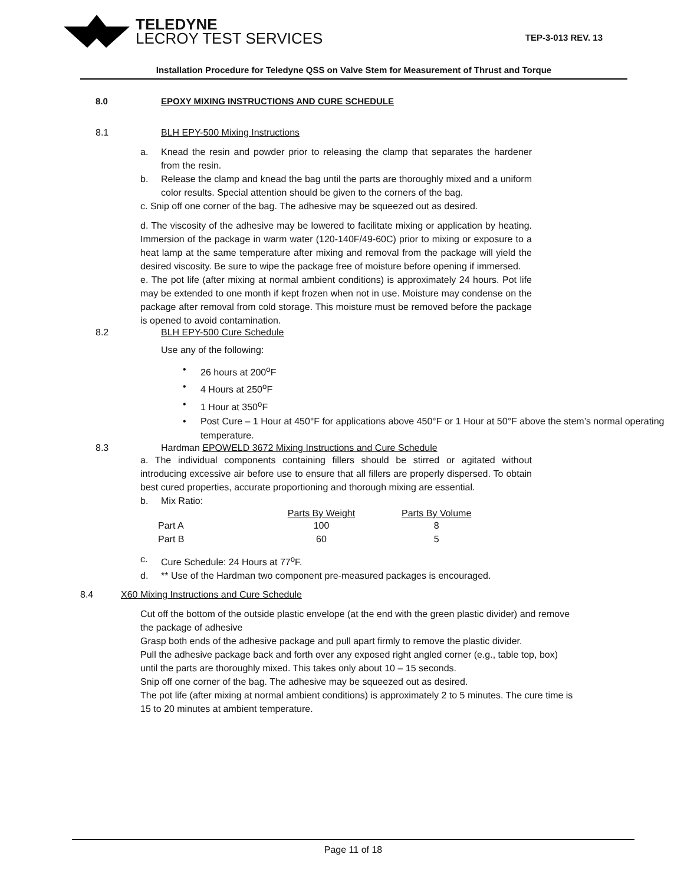TELEDYNE
LECROY TEST SERVICES
TEP-3-013 REV. 13
Installation Procedure for Teledyne QSS on Valve Stem for Measurement of Thrust and Torque
8.0 EPOXY MIXING INSTRUCTIONS AND CURE SCHEDULE
8.1 BLH EPY-500 Mixing Instructions
a. Knead the resin and powder prior to releasing the clamp that separates the hardener from the resin.
b. Release the clamp and knead the bag until the parts are thoroughly mixed and a uniform color results. Special attention should be given to the corners of the bag.
c. Snip off one corner of the bag. The adhesive may be squeezed out as desired.
d. The viscosity of the adhesive may be lowered to facilitate mixing or application by heating. Immersion of the package in warm water (120-140F/49-60C) prior to mixing or exposure to a heat lamp at the same temperature after mixing and removal from the package will yield the desired viscosity. Be sure to wipe the package free of moisture before opening if immersed.
e. The pot life (after mixing at normal ambient conditions) is approximately 24 hours. Pot life may be extended to one month if kept frozen when not in use. Moisture may condense on the package after removal from cold storage. This moisture must be removed before the package is opened to avoid contamination.
8.2 BLH EPY-500 Cure Schedule
Use any of the following:
• 26 hours at 200<sup>o</sup>F
• 4 Hours at 250<sup>o</sup>F
• 1 Hour at 350<sup>o</sup>F
• Post Cure – 1 Hour at 450°F for applications above 450°F or 1 Hour at 50°F above the stem’s normal operating temperature.
8.3 Hardman EPOWELD 3672 Mixing Instructions and Cure Schedule
a. The individual components containing fillers should be stirred or agitated without introducing excessive air before use to ensure that all fillers are properly dispersed. To obtain best cured properties, accurate proportioning and thorough mixing are essential.
b. Mix Ratio:
| | Parts By Weight | Parts By Volume |
| --- | --- | --- |
| Part A | 100 | 8 |
| Part B | 60 | 5 |
c. Cure Schedule: 24 Hours at 77<sup>o</sup>F.
d. ** Use of the Hardman two component pre-measured packages is encouraged.
8.4 X60 Mixing Instructions and Cure Schedule
Cut off the bottom of the outside plastic envelope (at the end with the green plastic divider) and remove the package of adhesive
Grasp both ends of the adhesive package and pull apart firmly to remove the plastic divider.
Pull the adhesive package back and forth over any exposed right angled corner (e.g., table top, box) until the parts are thoroughly mixed. This takes only about 10 – 15 seconds.
Snip off one corner of the bag. The adhesive may be squeezed out as desired.
The pot life (after mixing at normal ambient conditions) is approximately 2 to 5 minutes. The cure time is 15 to 20 minutes at ambient temperature.
Page 11 of 18